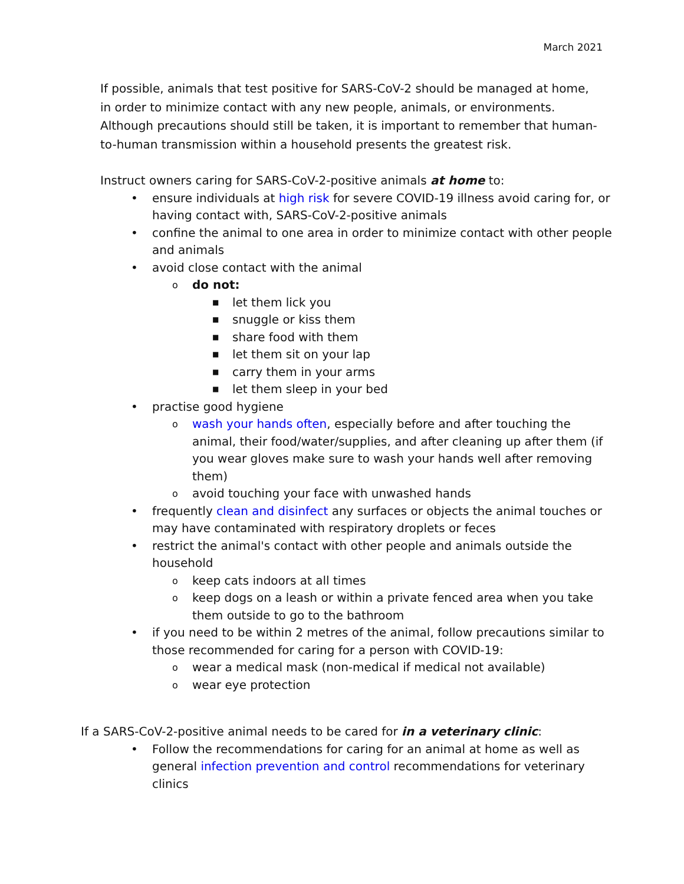March 2021
If possible, animals that test positive for SARS-CoV-2 should be managed at home, in order to minimize contact with any new people, animals, or environments. Although precautions should still be taken, it is important to remember that human-to-human transmission within a household presents the greatest risk.
Instruct owners caring for SARS-CoV-2-positive animals at home to:
• ensure individuals at high risk for severe COVID-19 illness avoid caring for, or having contact with, SARS-CoV-2-positive animals
• confine the animal to one area in order to minimize contact with other people and animals
• avoid close contact with the animal
o do not:
■ let them lick you
■ snuggle or kiss them
■ share food with them
■ let them sit on your lap
■ carry them in your arms
■ let them sleep in your bed
• practise good hygiene
o wash your hands often, especially before and after touching the animal, their food/water/supplies, and after cleaning up after them (if you wear gloves make sure to wash your hands well after removing them)
o avoid touching your face with unwashed hands
• frequently clean and disinfect any surfaces or objects the animal touches or may have contaminated with respiratory droplets or feces
• restrict the animal's contact with other people and animals outside the household
o keep cats indoors at all times
o keep dogs on a leash or within a private fenced area when you take them outside to go to the bathroom
• if you need to be within 2 metres of the animal, follow precautions similar to those recommended for caring for a person with COVID-19:
o wear a medical mask (non-medical if medical not available)
o wear eye protection
If a SARS-CoV-2-positive animal needs to be cared for in a veterinary clinic:
• Follow the recommendations for caring for an animal at home as well as general infection prevention and control recommendations for veterinary clinics